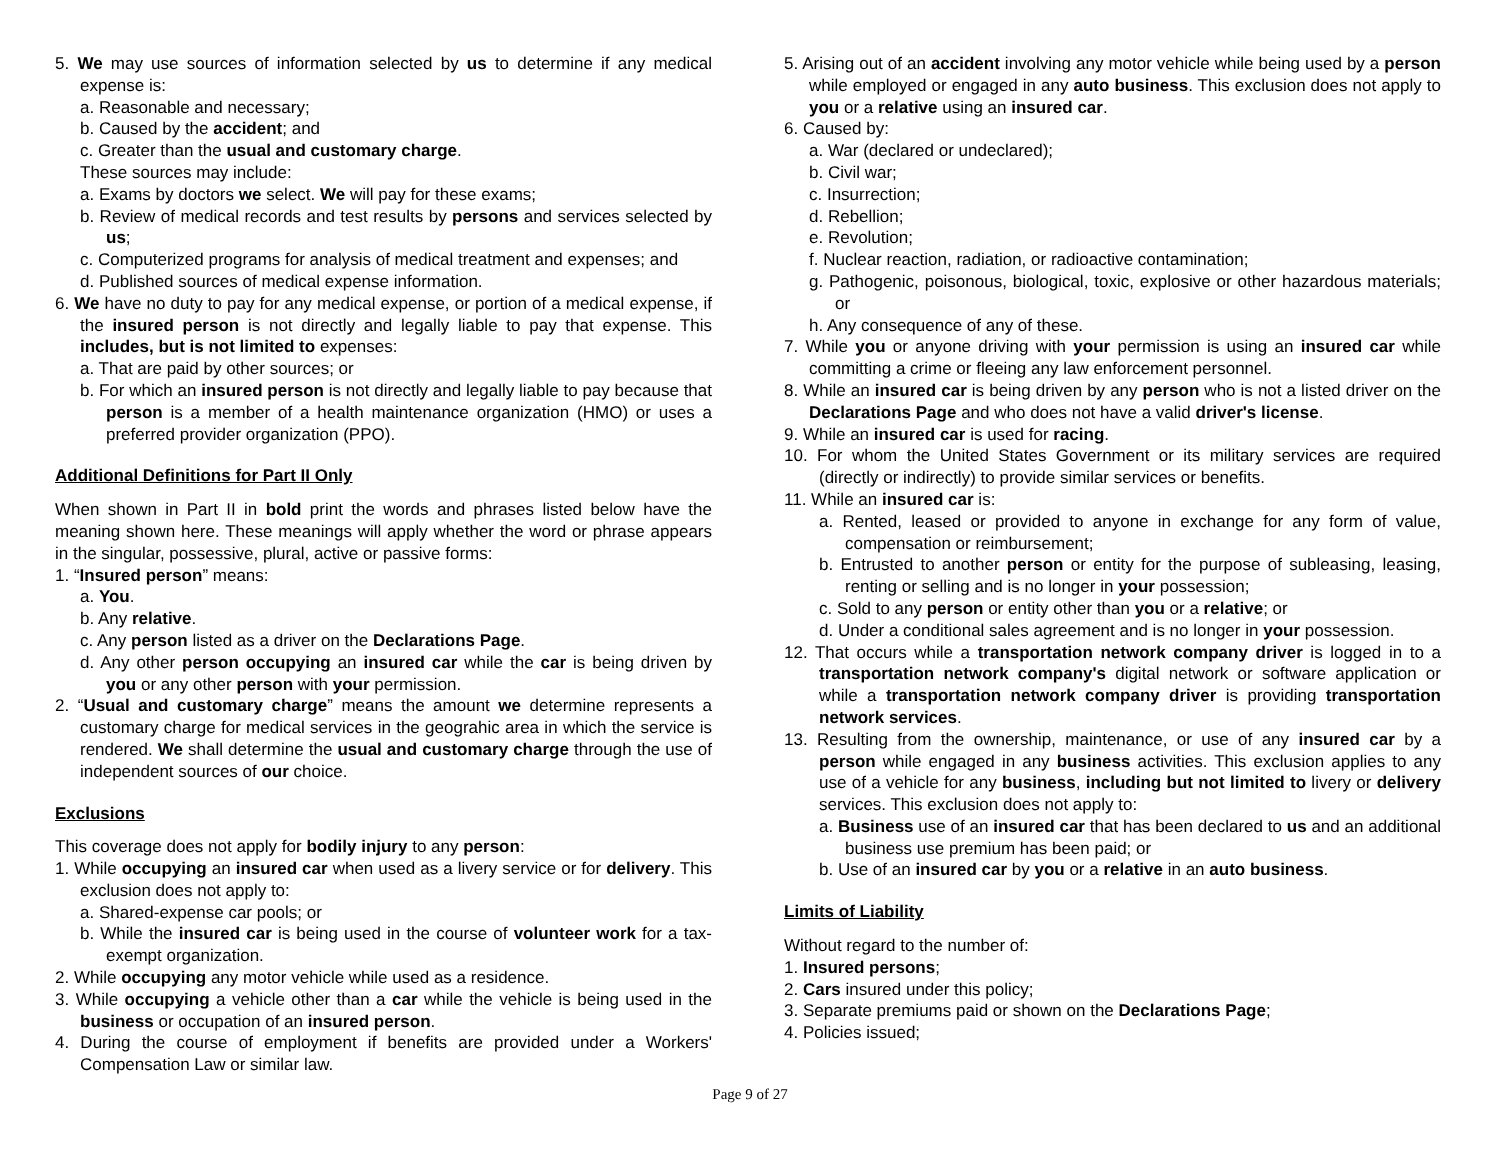5. We may use sources of information selected by us to determine if any medical expense is:
a. Reasonable and necessary;
b. Caused by the accident; and
c. Greater than the usual and customary charge.
These sources may include:
a. Exams by doctors we select. We will pay for these exams;
b. Review of medical records and test results by persons and services selected by us;
c. Computerized programs for analysis of medical treatment and expenses; and
d. Published sources of medical expense information.
6. We have no duty to pay for any medical expense, or portion of a medical expense, if the insured person is not directly and legally liable to pay that expense. This includes, but is not limited to expenses:
a. That are paid by other sources; or
b. For which an insured person is not directly and legally liable to pay because that person is a member of a health maintenance organization (HMO) or uses a preferred provider organization (PPO).
Additional Definitions for Part II Only
When shown in Part II in bold print the words and phrases listed below have the meaning shown here. These meanings will apply whether the word or phrase appears in the singular, possessive, plural, active or passive forms:
1. “Insured person” means:
a. You.
b. Any relative.
c. Any person listed as a driver on the Declarations Page.
d. Any other person occupying an insured car while the car is being driven by you or any other person with your permission.
2. “Usual and customary charge” means the amount we determine represents a customary charge for medical services in the geograhic area in which the service is rendered. We shall determine the usual and customary charge through the use of independent sources of our choice.
Exclusions
This coverage does not apply for bodily injury to any person:
1. While occupying an insured car when used as a livery service or for delivery. This exclusion does not apply to:
a. Shared-expense car pools; or
b. While the insured car is being used in the course of volunteer work for a tax-exempt organization.
2. While occupying any motor vehicle while used as a residence.
3. While occupying a vehicle other than a car while the vehicle is being used in the business or occupation of an insured person.
4. During the course of employment if benefits are provided under a Workers' Compensation Law or similar law.
5. Arising out of an accident involving any motor vehicle while being used by a person while employed or engaged in any auto business. This exclusion does not apply to you or a relative using an insured car.
6. Caused by:
a. War (declared or undeclared);
b. Civil war;
c. Insurrection;
d. Rebellion;
e. Revolution;
f. Nuclear reaction, radiation, or radioactive contamination;
g. Pathogenic, poisonous, biological, toxic, explosive or other hazardous materials; or
h. Any consequence of any of these.
7. While you or anyone driving with your permission is using an insured car while committing a crime or fleeing any law enforcement personnel.
8. While an insured car is being driven by any person who is not a listed driver on the Declarations Page and who does not have a valid driver's license.
9. While an insured car is used for racing.
10. For whom the United States Government or its military services are required (directly or indirectly) to provide similar services or benefits.
11. While an insured car is:
a. Rented, leased or provided to anyone in exchange for any form of value, compensation or reimbursement;
b. Entrusted to another person or entity for the purpose of subleasing, leasing, renting or selling and is no longer in your possession;
c. Sold to any person or entity other than you or a relative; or
d. Under a conditional sales agreement and is no longer in your possession.
12. That occurs while a transportation network company driver is logged in to a transportation network company's digital network or software application or while a transportation network company driver is providing transportation network services.
13. Resulting from the ownership, maintenance, or use of any insured car by a person while engaged in any business activities. This exclusion applies to any use of a vehicle for any business, including but not limited to livery or delivery services. This exclusion does not apply to:
a. Business use of an insured car that has been declared to us and an additional business use premium has been paid; or
b. Use of an insured car by you or a relative in an auto business.
Limits of Liability
Without regard to the number of:
1. Insured persons;
2. Cars insured under this policy;
3. Separate premiums paid or shown on the Declarations Page;
4. Policies issued;
Page 9 of 27